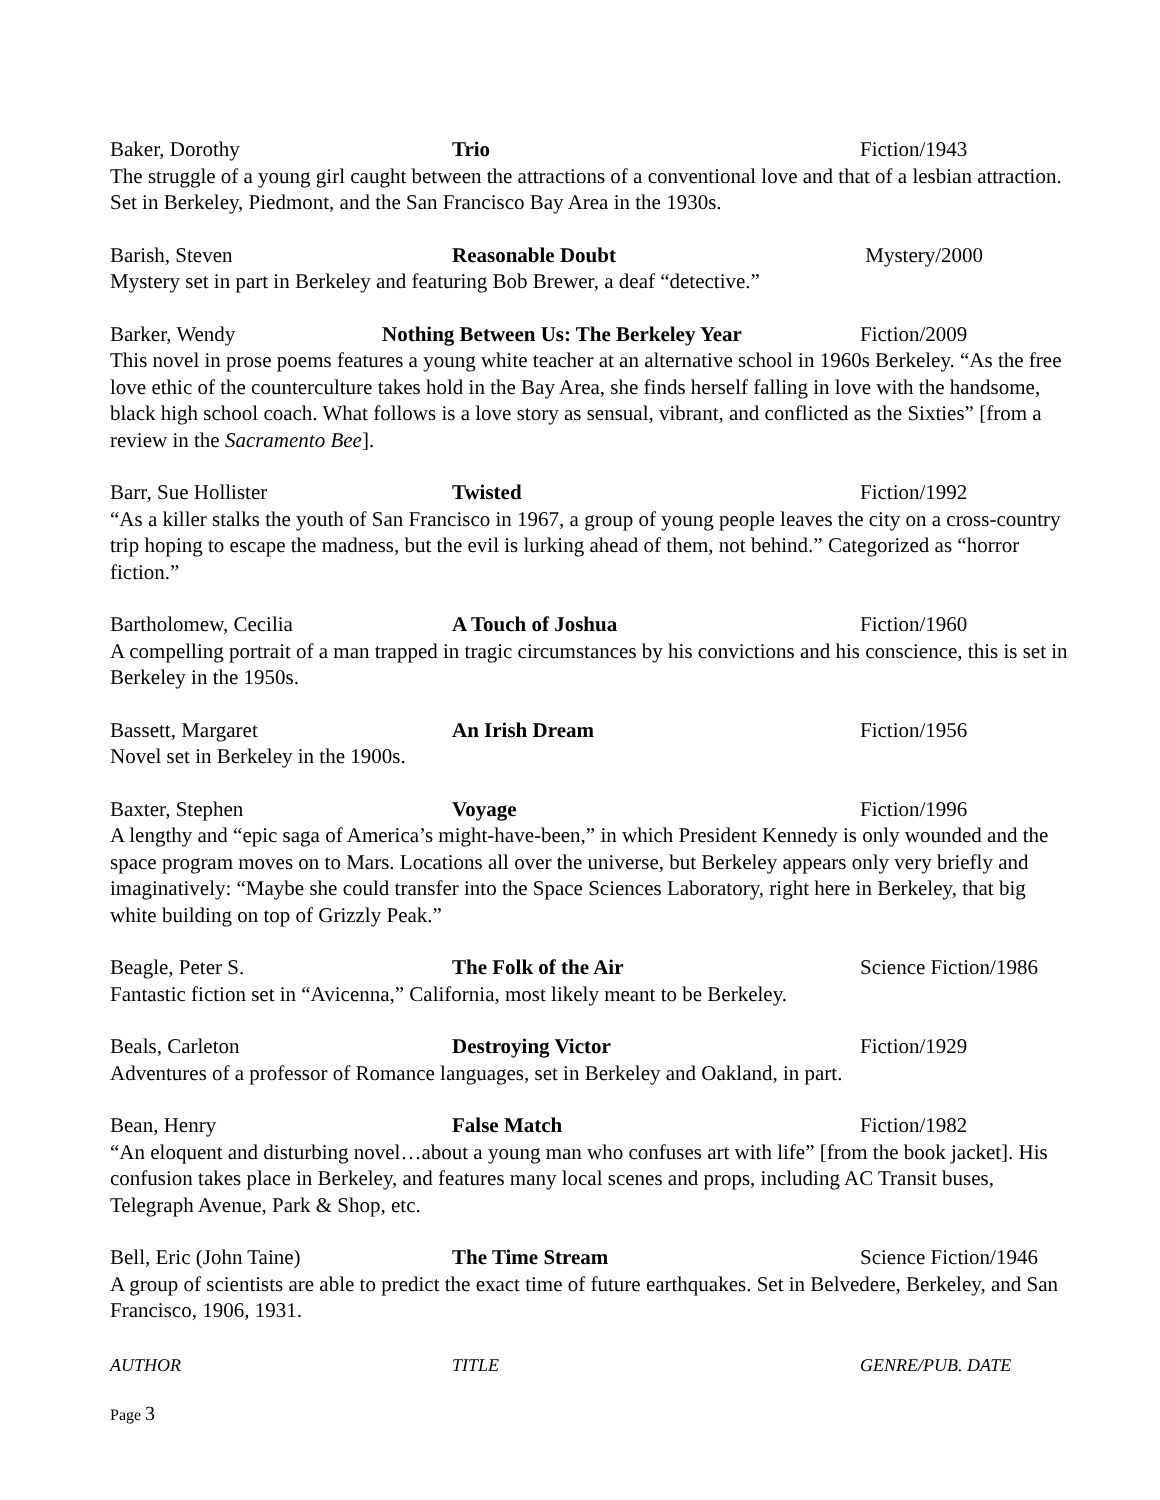Baker, Dorothy Trio Fiction/1943
The struggle of a young girl caught between the attractions of a conventional love and that of a lesbian attraction. Set in Berkeley, Piedmont, and the San Francisco Bay Area in the 1930s.
Barish, Steven Reasonable Doubt Mystery/2000
Mystery set in part in Berkeley and featuring Bob Brewer, a deaf “detective.”
Barker, Wendy Nothing Between Us: The Berkeley Year Fiction/2009
This novel in prose poems features a young white teacher at an alternative school in 1960s Berkeley. “As the free love ethic of the counterculture takes hold in the Bay Area, she finds herself falling in love with the handsome, black high school coach. What follows is a love story as sensual, vibrant, and conflicted as the Sixties” [from a review in the Sacramento Bee].
Barr, Sue Hollister Twisted Fiction/1992
“As a killer stalks the youth of San Francisco in 1967, a group of young people leaves the city on a cross-country trip hoping to escape the madness, but the evil is lurking ahead of them, not behind.” Categorized as “horror fiction.”
Bartholomew, Cecilia A Touch of Joshua Fiction/1960
A compelling portrait of a man trapped in tragic circumstances by his convictions and his conscience, this is set in Berkeley in the 1950s.
Bassett, Margaret An Irish Dream Fiction/1956
Novel set in Berkeley in the 1900s.
Baxter, Stephen Voyage Fiction/1996
A lengthy and “epic saga of America’s might-have-been,” in which President Kennedy is only wounded and the space program moves on to Mars. Locations all over the universe, but Berkeley appears only very briefly and imaginatively: “Maybe she could transfer into the Space Sciences Laboratory, right here in Berkeley, that big white building on top of Grizzly Peak.”
Beagle, Peter S. The Folk of the Air Science Fiction/1986
Fantastic fiction set in “Avicenna,” California, most likely meant to be Berkeley.
Beals, Carleton Destroying Victor Fiction/1929
Adventures of a professor of Romance languages, set in Berkeley and Oakland, in part.
Bean, Henry False Match Fiction/1982
“An eloquent and disturbing novel…about a young man who confuses art with life” [from the book jacket]. His confusion takes place in Berkeley, and features many local scenes and props, including AC Transit buses, Telegraph Avenue, Park & Shop, etc.
Bell, Eric (John Taine) The Time Stream Science Fiction/1946
A group of scientists are able to predict the exact time of future earthquakes. Set in Belvedere, Berkeley, and San Francisco, 1906, 1931.
AUTHOR TITLE GENRE/PUB. DATE
Page 3